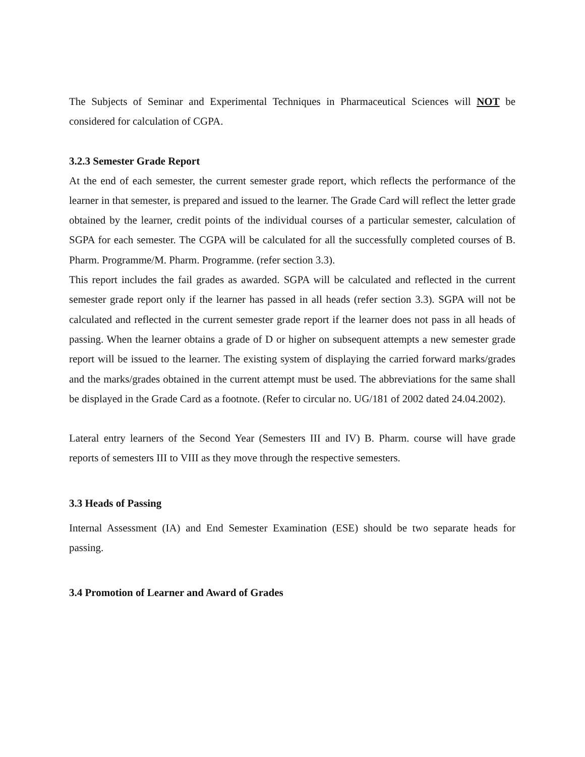The Subjects of Seminar and Experimental Techniques in Pharmaceutical Sciences will NOT be considered for calculation of CGPA.
3.2.3 Semester Grade Report
At the end of each semester, the current semester grade report, which reflects the performance of the learner in that semester, is prepared and issued to the learner. The Grade Card will reflect the letter grade obtained by the learner, credit points of the individual courses of a particular semester, calculation of SGPA for each semester. The CGPA will be calculated for all the successfully completed courses of B. Pharm. Programme/M. Pharm. Programme. (refer section 3.3).
This report includes the fail grades as awarded. SGPA will be calculated and reflected in the current semester grade report only if the learner has passed in all heads (refer section 3.3). SGPA will not be calculated and reflected in the current semester grade report if the learner does not pass in all heads of passing. When the learner obtains a grade of D or higher on subsequent attempts a new semester grade report will be issued to the learner. The existing system of displaying the carried forward marks/grades and the marks/grades obtained in the current attempt must be used. The abbreviations for the same shall be displayed in the Grade Card as a footnote. (Refer to circular no. UG/181 of 2002 dated 24.04.2002).
Lateral entry learners of the Second Year (Semesters III and IV) B. Pharm. course will have grade reports of semesters III to VIII as they move through the respective semesters.
3.3 Heads of Passing
Internal Assessment (IA) and End Semester Examination (ESE) should be two separate heads for passing.
3.4 Promotion of Learner and Award of Grades